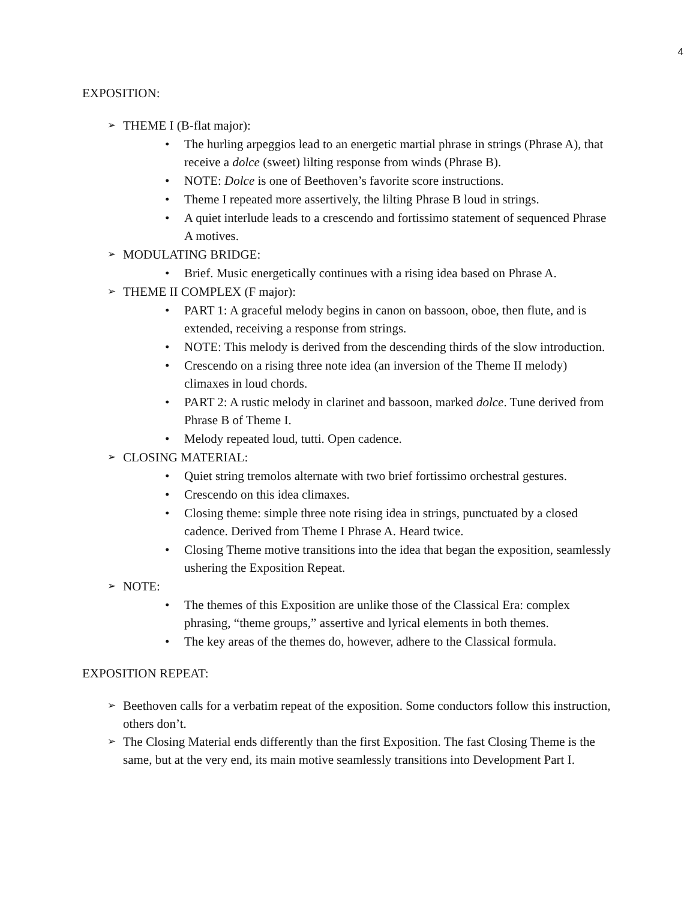4
EXPOSITION:
➢ THEME I (B-flat major):
• The hurling arpeggios lead to an energetic martial phrase in strings (Phrase A), that receive a dolce (sweet) lilting response from winds (Phrase B).
• NOTE: Dolce is one of Beethoven’s favorite score instructions.
• Theme I repeated more assertively, the lilting Phrase B loud in strings.
• A quiet interlude leads to a crescendo and fortissimo statement of sequenced Phrase A motives.
➢ MODULATING BRIDGE:
• Brief. Music energetically continues with a rising idea based on Phrase A.
➢ THEME II COMPLEX (F major):
• PART 1: A graceful melody begins in canon on bassoon, oboe, then flute, and is extended, receiving a response from strings.
• NOTE: This melody is derived from the descending thirds of the slow introduction.
• Crescendo on a rising three note idea (an inversion of the Theme II melody) climaxes in loud chords.
• PART 2: A rustic melody in clarinet and bassoon, marked dolce. Tune derived from Phrase B of Theme I.
• Melody repeated loud, tutti. Open cadence.
➢ CLOSING MATERIAL:
• Quiet string tremolos alternate with two brief fortissimo orchestral gestures.
• Crescendo on this idea climaxes.
• Closing theme: simple three note rising idea in strings, punctuated by a closed cadence. Derived from Theme I Phrase A. Heard twice.
• Closing Theme motive transitions into the idea that began the exposition, seamlessly ushering the Exposition Repeat.
➢ NOTE:
• The themes of this Exposition are unlike those of the Classical Era: complex phrasing, “theme groups,” assertive and lyrical elements in both themes.
• The key areas of the themes do, however, adhere to the Classical formula.
EXPOSITION REPEAT:
➢ Beethoven calls for a verbatim repeat of the exposition. Some conductors follow this instruction, others don’t.
➢ The Closing Material ends differently than the first Exposition. The fast Closing Theme is the same, but at the very end, its main motive seamlessly transitions into Development Part I.